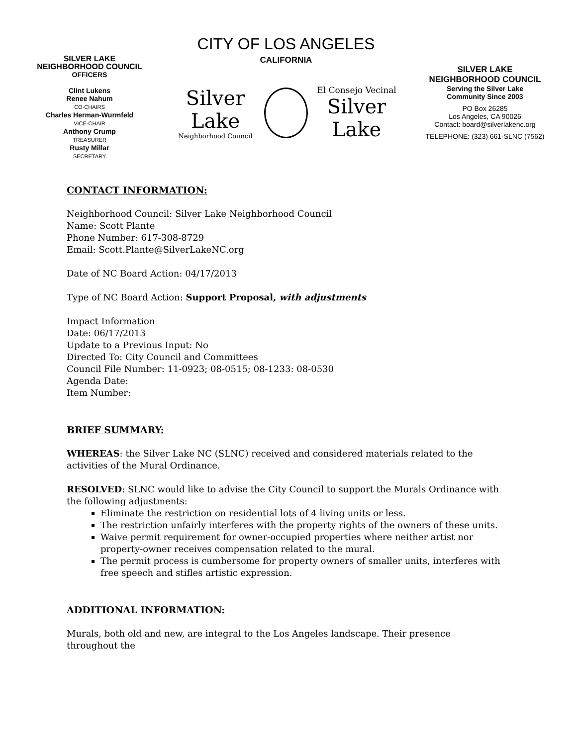SILVER LAKE
NEIGHBORHOOD COUNCIL
OFFICERS
Clint Lukens
Renee Nahum
CO-CHAIRS
Charles Herman-Wurmfeld
VICE-CHAIR
Anthony Crump
TREASURER
Rusty Millar
SECRETARY
CITY OF LOS ANGELES
CALIFORNIA
Silver Lake
Neighborhood Council
El Consejo Vecinal
Silver Lake
SILVER LAKE
NEIGHBORHOOD COUNCIL
Serving the Silver Lake
Community Since 2003
PO Box 26285
Los Angeles, CA 90026
Contact: board@silverlakenc.org
TELEPHONE: (323) 661-SLNC (7562)
CONTACT INFORMATION:
Neighborhood Council: Silver Lake Neighborhood Council
Name: Scott Plante
Phone Number: 617-308-8729
Email: Scott.Plante@SilverLakeNC.org
Date of NC Board Action: 04/17/2013
Type of NC Board Action: Support Proposal, with adjustments
Impact Information
Date: 06/17/2013
Update to a Previous Input: No
Directed To: City Council and Committees
Council File Number: 11-0923; 08-0515; 08-1233: 08-0530
Agenda Date:
Item Number:
BRIEF SUMMARY:
WHEREAS: the Silver Lake NC (SLNC) received and considered materials related to the activities of the Mural Ordinance.
RESOLVED: SLNC would like to advise the City Council to support the Murals Ordinance with the following adjustments:
Eliminate the restriction on residential lots of 4 living units or less.
The restriction unfairly interferes with the property rights of the owners of these units.
Waive permit requirement for owner-occupied properties where neither artist nor property-owner receives compensation related to the mural.
The permit process is cumbersome for property owners of smaller units, interferes with free speech and stifles artistic expression.
ADDITIONAL INFORMATION:
Murals, both old and new, are integral to the Los Angeles landscape. Their presence throughout the